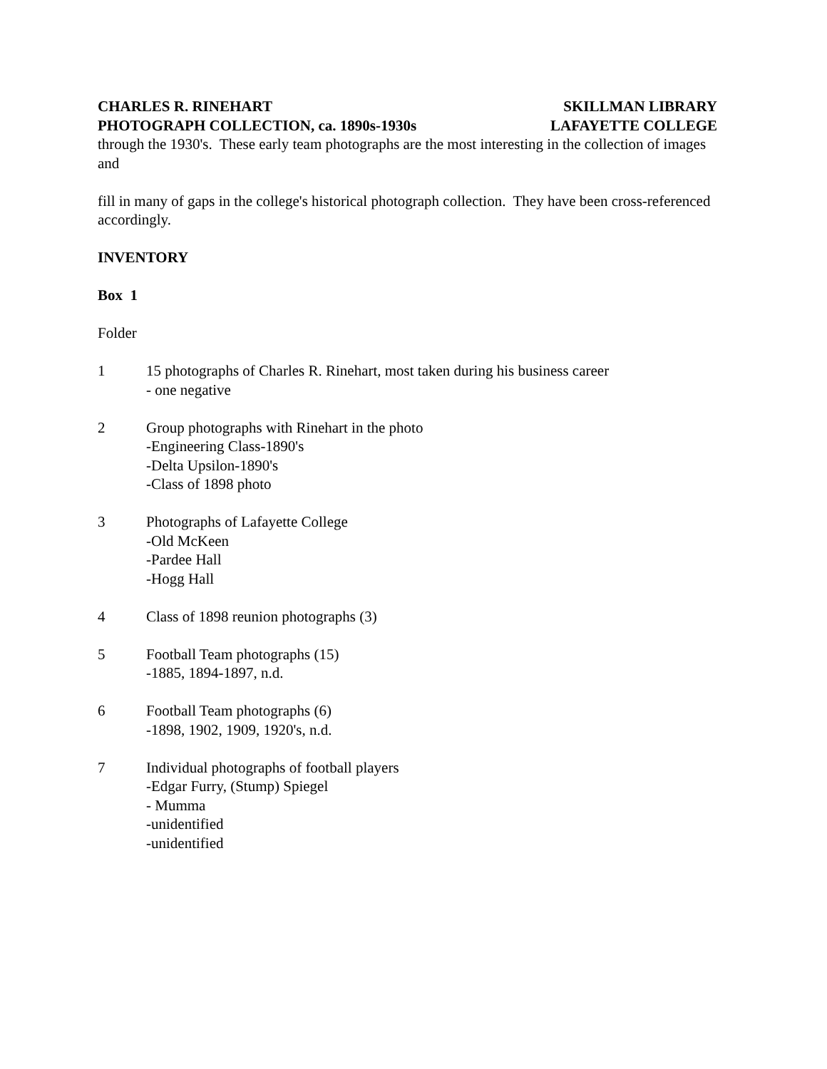CHARLES R. RINEHART
PHOTOGRAPH COLLECTION, ca. 1890s-1930s
SKILLMAN LIBRARY
LAFAYETTE COLLEGE
through the 1930's. These early team photographs are the most interesting in the collection of images and
fill in many of gaps in the college's historical photograph collection. They have been cross-referenced accordingly.
INVENTORY
Box 1
Folder
1 15 photographs of Charles R. Rinehart, most taken during his business career
- one negative
2 Group photographs with Rinehart in the photo
-Engineering Class-1890's
-Delta Upsilon-1890's
-Class of 1898 photo
3 Photographs of Lafayette College
-Old McKeen
-Pardee Hall
-Hogg Hall
4 Class of 1898 reunion photographs (3)
5 Football Team photographs (15)
-1885, 1894-1897, n.d.
6 Football Team photographs (6)
-1898, 1902, 1909, 1920's, n.d.
7 Individual photographs of football players
-Edgar Furry, (Stump) Spiegel
- Mumma
-unidentified
-unidentified